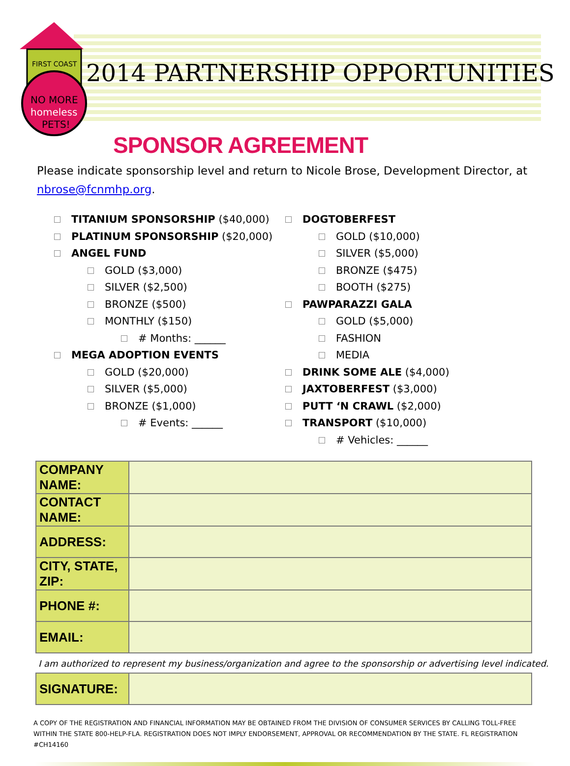FIRST COAST
NO MORE
homeless
PETS!
2014 PARTNERSHIP OPPORTUNITIES
SPONSOR AGREEMENT
Please indicate sponsorship level and return to Nicole Brose, Development Director, at nbrose@fcnmhp.org.
TITANIUM SPONSORSHIP ($40,000)
PLATINUM SPONSORSHIP ($20,000)
ANGEL FUND
GOLD ($3,000)
SILVER ($2,500)
BRONZE ($500)
MONTHLY ($150)
# Months: ______
MEGA ADOPTION EVENTS
GOLD ($20,000)
SILVER ($5,000)
BRONZE ($1,000)
# Events: ______
DOGTOBERFEST
GOLD ($10,000)
SILVER ($5,000)
BRONZE ($475)
BOOTH ($275)
PAWPARAZZI GALA
GOLD ($5,000)
FASHION
MEDIA
DRINK SOME ALE ($4,000)
JAXTOBERFEST ($3,000)
PUTT ‘N CRAWL ($2,000)
TRANSPORT ($10,000)
# Vehicles: ______
| COMPANY NAME: | |
| CONTACT NAME: | |
| ADDRESS: | |
| CITY, STATE, ZIP: | |
| PHONE #: | |
| EMAIL: | |
I am authorized to represent my business/organization and agree to the sponsorship or advertising level indicated.
| SIGNATURE: | |
A COPY OF THE REGISTRATION AND FINANCIAL INFORMATION MAY BE OBTAINED FROM THE DIVISION OF CONSUMER SERVICES BY CALLING TOLL-FREE WITHIN THE STATE 800-HELP-FLA. REGISTRATION DOES NOT IMPLY ENDORSEMENT, APPROVAL OR RECOMMENDATION BY THE STATE. FL REGISTRATION #CH14160